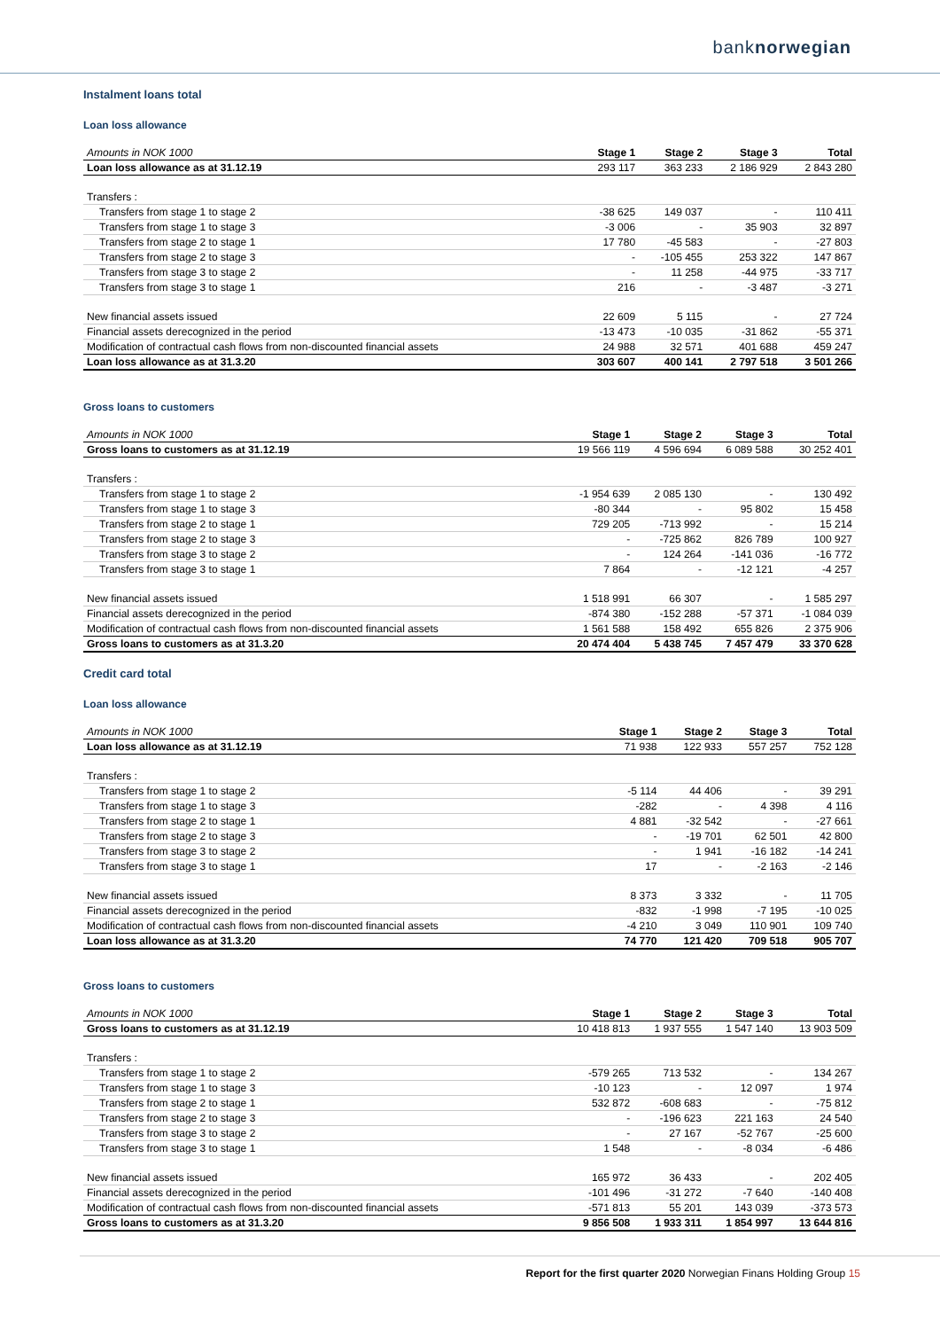banknorwegian
Instalment loans total
Loan loss allowance
| Amounts in NOK 1000 | Stage 1 | Stage 2 | Stage 3 | Total |
| --- | --- | --- | --- | --- |
| Loan loss allowance as at 31.12.19 | 293 117 | 363 233 | 2 186 929 | 2 843 280 |
| Transfers : | | | | |
| Transfers from stage 1 to stage 2 | -38 625 | 149 037 | - | 110 411 |
| Transfers from stage 1 to stage 3 | -3 006 | - | 35 903 | 32 897 |
| Transfers from stage 2 to stage 1 | 17 780 | -45 583 | - | -27 803 |
| Transfers from stage 2 to stage 3 | - | -105 455 | 253 322 | 147 867 |
| Transfers from stage 3 to stage 2 | - | 11 258 | -44 975 | -33 717 |
| Transfers from stage 3 to stage 1 | 216 | - | -3 487 | -3 271 |
| New financial assets issued | 22 609 | 5 115 | - | 27 724 |
| Financial assets derecognized in the period | -13 473 | -10 035 | -31 862 | -55 371 |
| Modification of contractual cash flows from non-discounted financial assets | 24 988 | 32 571 | 401 688 | 459 247 |
| Loan loss allowance as at 31.3.20 | 303 607 | 400 141 | 2 797 518 | 3 501 266 |
Gross loans to customers
| Amounts in NOK 1000 | Stage 1 | Stage 2 | Stage 3 | Total |
| --- | --- | --- | --- | --- |
| Gross loans to customers as at 31.12.19 | 19 566 119 | 4 596 694 | 6 089 588 | 30 252 401 |
| Transfers : | | | | |
| Transfers from stage 1 to stage 2 | -1 954 639 | 2 085 130 | - | 130 492 |
| Transfers from stage 1 to stage 3 | -80 344 | - | 95 802 | 15 458 |
| Transfers from stage 2 to stage 1 | 729 205 | -713 992 | - | 15 214 |
| Transfers from stage 2 to stage 3 | - | -725 862 | 826 789 | 100 927 |
| Transfers from stage 3 to stage 2 | - | 124 264 | -141 036 | -16 772 |
| Transfers from stage 3 to stage 1 | 7 864 | - | -12 121 | -4 257 |
| New financial assets issued | 1 518 991 | 66 307 | - | 1 585 297 |
| Financial assets derecognized in the period | -874 380 | -152 288 | -57 371 | -1 084 039 |
| Modification of contractual cash flows from non-discounted financial assets | 1 561 588 | 158 492 | 655 826 | 2 375 906 |
| Gross loans to customers as at 31.3.20 | 20 474 404 | 5 438 745 | 7 457 479 | 33 370 628 |
Credit card total
Loan loss allowance
| Amounts in NOK 1000 | Stage 1 | Stage 2 | Stage 3 | Total |
| --- | --- | --- | --- | --- |
| Loan loss allowance as at 31.12.19 | 71 938 | 122 933 | 557 257 | 752 128 |
| Transfers : | | | | |
| Transfers from stage 1 to stage 2 | -5 114 | 44 406 | - | 39 291 |
| Transfers from stage 1 to stage 3 | -282 | - | 4 398 | 4 116 |
| Transfers from stage 2 to stage 1 | 4 881 | -32 542 | - | -27 661 |
| Transfers from stage 2 to stage 3 | - | -19 701 | 62 501 | 42 800 |
| Transfers from stage 3 to stage 2 | - | 1 941 | -16 182 | -14 241 |
| Transfers from stage 3 to stage 1 | 17 | - | -2 163 | -2 146 |
| New financial assets issued | 8 373 | 3 332 | - | 11 705 |
| Financial assets derecognized in the period | -832 | -1 998 | -7 195 | -10 025 |
| Modification of contractual cash flows from non-discounted financial assets | -4 210 | 3 049 | 110 901 | 109 740 |
| Loan loss allowance as at 31.3.20 | 74 770 | 121 420 | 709 518 | 905 707 |
Gross loans to customers
| Amounts in NOK 1000 | Stage 1 | Stage 2 | Stage 3 | Total |
| --- | --- | --- | --- | --- |
| Gross loans to customers as at 31.12.19 | 10 418 813 | 1 937 555 | 1 547 140 | 13 903 509 |
| Transfers : | | | | |
| Transfers from stage 1 to stage 2 | -579 265 | 713 532 | - | 134 267 |
| Transfers from stage 1 to stage 3 | -10 123 | - | 12 097 | 1 974 |
| Transfers from stage 2 to stage 1 | 532 872 | -608 683 | - | -75 812 |
| Transfers from stage 2 to stage 3 | - | -196 623 | 221 163 | 24 540 |
| Transfers from stage 3 to stage 2 | - | 27 167 | -52 767 | -25 600 |
| Transfers from stage 3 to stage 1 | 1 548 | - | -8 034 | -6 486 |
| New financial assets issued | 165 972 | 36 433 | - | 202 405 |
| Financial assets derecognized in the period | -101 496 | -31 272 | -7 640 | -140 408 |
| Modification of contractual cash flows from non-discounted financial assets | -571 813 | 55 201 | 143 039 | -373 573 |
| Gross loans to customers as at 31.3.20 | 9 856 508 | 1 933 311 | 1 854 997 | 13 644 816 |
Report for the first quarter 2020 Norwegian Finans Holding Group 15